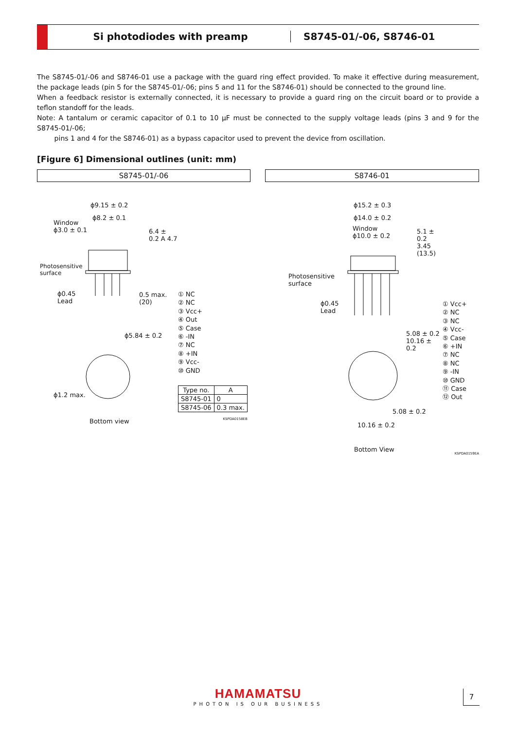Si photodiodes with preamp S8745-01/-06, S8746-01
The S8745-01/-06 and S8746-01 use a package with the guard ring effect provided. To make it effective during measurement, the package leads (pin 5 for the S8745-01/-06; pins 5 and 11 for the S8746-01) should be connected to the ground line.
When a feedback resistor is externally connected, it is necessary to provide a guard ring on the circuit board or to provide a teflon standoff for the leads.
Note: A tantalum or ceramic capacitor of 0.1 to 10 μF must be connected to the supply voltage leads (pins 3 and 9 for the S8745-01/-06;
pins 1 and 4 for the S8746-01) as a bypass capacitor used to prevent the device from oscillation.
[Figure 6] Dimensional outlines (unit: mm)
S8745-01/-06
ϕ9.15 ± 0.2
ϕ8.2 ± 0.1
Window
ϕ3.0 ± 0.1
6.4 ± 0.2 A 4.7
Photosensitive
surface
ϕ0.45
Lead
0.5 max. (20)
ϕ5.84 ± 0.2
ϕ1.2 max.
Bottom view
① NC
② NC
③ Vcc+
④ Out
⑤ Case
⑥ -IN
⑦ NC
⑧ +IN
⑨ Vcc-
⑩ GND
| Type no. | A |
| --- | --- |
| S8745-01 | 0 |
| S8745-06 | 0.3 max. |
KSPDA0158EB
S8746-01
ϕ15.2 ± 0.3
ϕ14.0 ± 0.2
Window
ϕ10.0 ± 0.2
5.1 ± 0.2 3.45 (13.5)
Photosensitive
surface
ϕ0.45
Lead
5.08 ± 0.2 10.16 ± 0.2
5.08 ± 0.2
10.16 ± 0.2
Bottom View
① Vcc+
② NC
③ NC
④ Vcc-
⑤ Case
⑥ +IN
⑦ NC
⑧ NC
⑨ -IN
⑩ GND
⑪ Case
⑫ Out
KSPDA0159EA
HAMAMATSU
PHOTON IS OUR BUSINESS
7